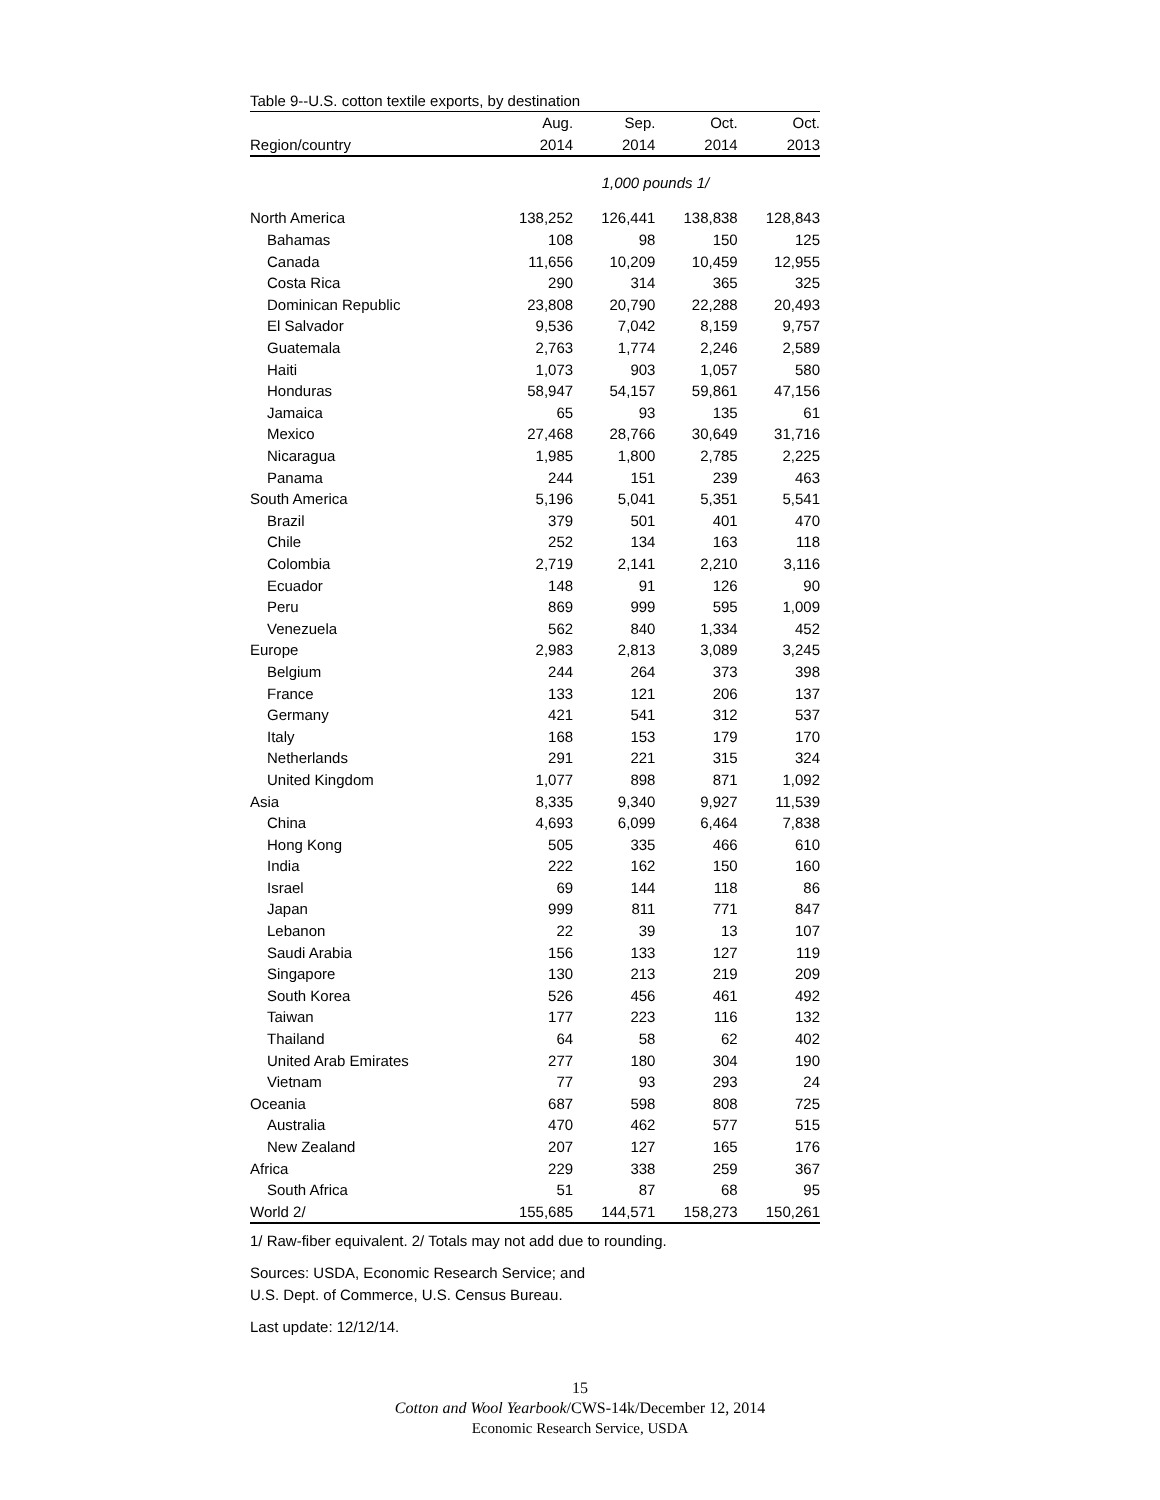Table 9--U.S. cotton textile exports, by destination
| | Aug. | Sep. | Oct. | Oct. |
| --- | --- | --- | --- | --- |
| Region/country | 2014 | 2014 | 2014 | 2013 |
| | 1,000 pounds 1/ | | | |
| North America | 138,252 | 126,441 | 138,838 | 128,843 |
| Bahamas | 108 | 98 | 150 | 125 |
| Canada | 11,656 | 10,209 | 10,459 | 12,955 |
| Costa Rica | 290 | 314 | 365 | 325 |
| Dominican Republic | 23,808 | 20,790 | 22,288 | 20,493 |
| El Salvador | 9,536 | 7,042 | 8,159 | 9,757 |
| Guatemala | 2,763 | 1,774 | 2,246 | 2,589 |
| Haiti | 1,073 | 903 | 1,057 | 580 |
| Honduras | 58,947 | 54,157 | 59,861 | 47,156 |
| Jamaica | 65 | 93 | 135 | 61 |
| Mexico | 27,468 | 28,766 | 30,649 | 31,716 |
| Nicaragua | 1,985 | 1,800 | 2,785 | 2,225 |
| Panama | 244 | 151 | 239 | 463 |
| South America | 5,196 | 5,041 | 5,351 | 5,541 |
| Brazil | 379 | 501 | 401 | 470 |
| Chile | 252 | 134 | 163 | 118 |
| Colombia | 2,719 | 2,141 | 2,210 | 3,116 |
| Ecuador | 148 | 91 | 126 | 90 |
| Peru | 869 | 999 | 595 | 1,009 |
| Venezuela | 562 | 840 | 1,334 | 452 |
| Europe | 2,983 | 2,813 | 3,089 | 3,245 |
| Belgium | 244 | 264 | 373 | 398 |
| France | 133 | 121 | 206 | 137 |
| Germany | 421 | 541 | 312 | 537 |
| Italy | 168 | 153 | 179 | 170 |
| Netherlands | 291 | 221 | 315 | 324 |
| United Kingdom | 1,077 | 898 | 871 | 1,092 |
| Asia | 8,335 | 9,340 | 9,927 | 11,539 |
| China | 4,693 | 6,099 | 6,464 | 7,838 |
| Hong Kong | 505 | 335 | 466 | 610 |
| India | 222 | 162 | 150 | 160 |
| Israel | 69 | 144 | 118 | 86 |
| Japan | 999 | 811 | 771 | 847 |
| Lebanon | 22 | 39 | 13 | 107 |
| Saudi Arabia | 156 | 133 | 127 | 119 |
| Singapore | 130 | 213 | 219 | 209 |
| South Korea | 526 | 456 | 461 | 492 |
| Taiwan | 177 | 223 | 116 | 132 |
| Thailand | 64 | 58 | 62 | 402 |
| United Arab Emirates | 277 | 180 | 304 | 190 |
| Vietnam | 77 | 93 | 293 | 24 |
| Oceania | 687 | 598 | 808 | 725 |
| Australia | 470 | 462 | 577 | 515 |
| New Zealand | 207 | 127 | 165 | 176 |
| Africa | 229 | 338 | 259 | 367 |
| South Africa | 51 | 87 | 68 | 95 |
| World 2/ | 155,685 | 144,571 | 158,273 | 150,261 |
1/ Raw-fiber equivalent. 2/ Totals may not add due to rounding.
Sources: USDA, Economic Research Service; and
U.S. Dept. of Commerce, U.S. Census Bureau.
Last update: 12/12/14.
15
Cotton and Wool Yearbook/CWS-14k/December 12, 2014
Economic Research Service, USDA